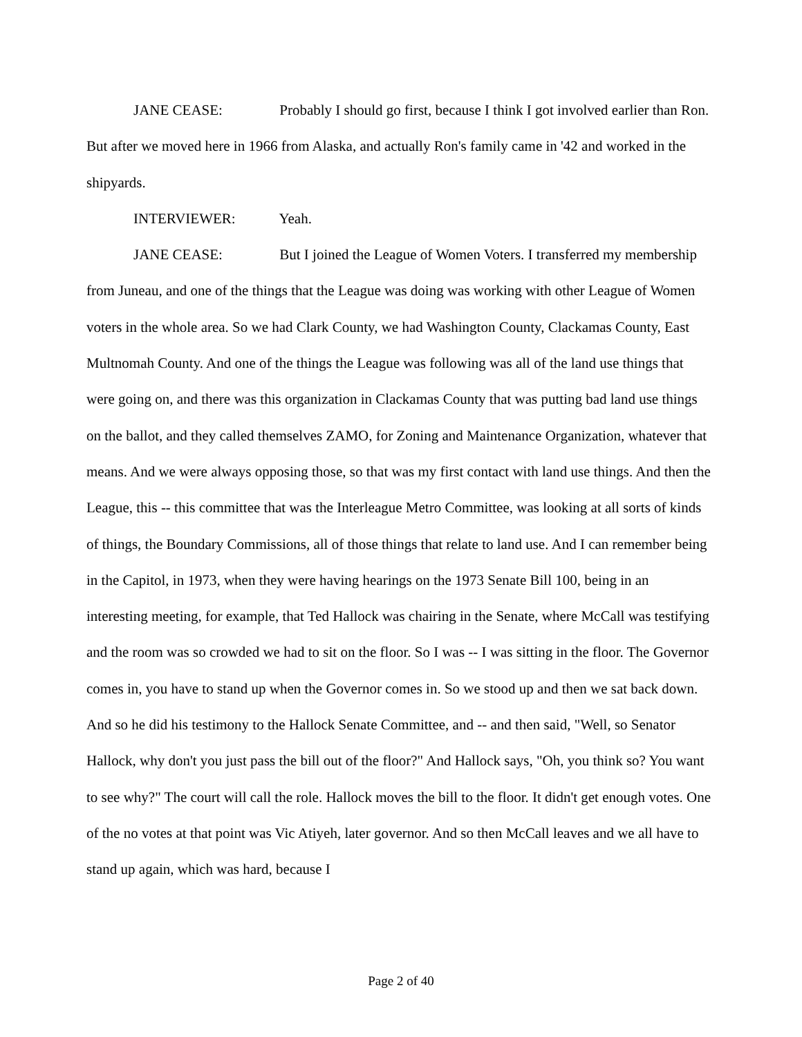JANE CEASE: Probably I should go first, because I think I got involved earlier than Ron. But after we moved here in 1966 from Alaska, and actually Ron's family came in '42 and worked in the shipyards.
INTERVIEWER: Yeah.
JANE CEASE: But I joined the League of Women Voters. I transferred my membership from Juneau, and one of the things that the League was doing was working with other League of Women voters in the whole area. So we had Clark County, we had Washington County, Clackamas County, East Multnomah County. And one of the things the League was following was all of the land use things that were going on, and there was this organization in Clackamas County that was putting bad land use things on the ballot, and they called themselves ZAMO, for Zoning and Maintenance Organization, whatever that means. And we were always opposing those, so that was my first contact with land use things. And then the League, this -- this committee that was the Interleague Metro Committee, was looking at all sorts of kinds of things, the Boundary Commissions, all of those things that relate to land use. And I can remember being in the Capitol, in 1973, when they were having hearings on the 1973 Senate Bill 100, being in an interesting meeting, for example, that Ted Hallock was chairing in the Senate, where McCall was testifying and the room was so crowded we had to sit on the floor. So I was -- I was sitting in the floor. The Governor comes in, you have to stand up when the Governor comes in. So we stood up and then we sat back down. And so he did his testimony to the Hallock Senate Committee, and -- and then said, "Well, so Senator Hallock, why don't you just pass the bill out of the floor?" And Hallock says, "Oh, you think so? You want to see why?" The court will call the role. Hallock moves the bill to the floor. It didn't get enough votes. One of the no votes at that point was Vic Atiyeh, later governor. And so then McCall leaves and we all have to stand up again, which was hard, because I
Page 2 of 40